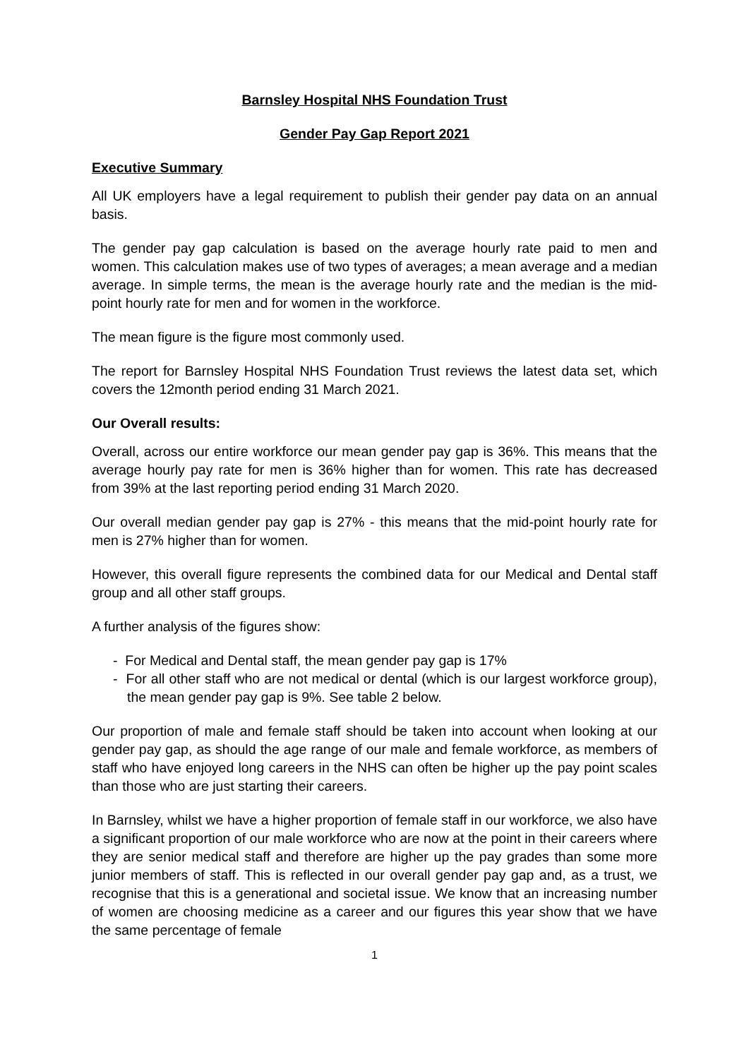Barnsley Hospital NHS Foundation Trust
Gender Pay Gap Report 2021
Executive Summary
All UK employers have a legal requirement to publish their gender pay data on an annual basis.
The gender pay gap calculation is based on the average hourly rate paid to men and women. This calculation makes use of two types of averages; a mean average and a median average. In simple terms, the mean is the average hourly rate and the median is the mid-point hourly rate for men and for women in the workforce.
The mean figure is the figure most commonly used.
The report for Barnsley Hospital NHS Foundation Trust reviews the latest data set, which covers the 12month period ending 31 March 2021.
Our Overall results:
Overall, across our entire workforce our mean gender pay gap is 36%. This means that the average hourly pay rate for men is 36% higher than for women. This rate has decreased from 39% at the last reporting period ending 31 March 2020.
Our overall median gender pay gap is 27% - this means that the mid-point hourly rate for men is 27% higher than for women.
However, this overall figure represents the combined data for our Medical and Dental staff group and all other staff groups.
A further analysis of the figures show:
- For Medical and Dental staff, the mean gender pay gap is 17%
- For all other staff who are not medical or dental (which is our largest workforce group), the mean gender pay gap is 9%. See table 2 below.
Our proportion of male and female staff should be taken into account when looking at our gender pay gap, as should the age range of our male and female workforce, as members of staff who have enjoyed long careers in the NHS can often be higher up the pay point scales than those who are just starting their careers.
In Barnsley, whilst we have a higher proportion of female staff in our workforce, we also have a significant proportion of our male workforce who are now at the point in their careers where they are senior medical staff and therefore are higher up the pay grades than some more junior members of staff. This is reflected in our overall gender pay gap and, as a trust, we recognise that this is a generational and societal issue. We know that an increasing number of women are choosing medicine as a career and our figures this year show that we have the same percentage of female
1